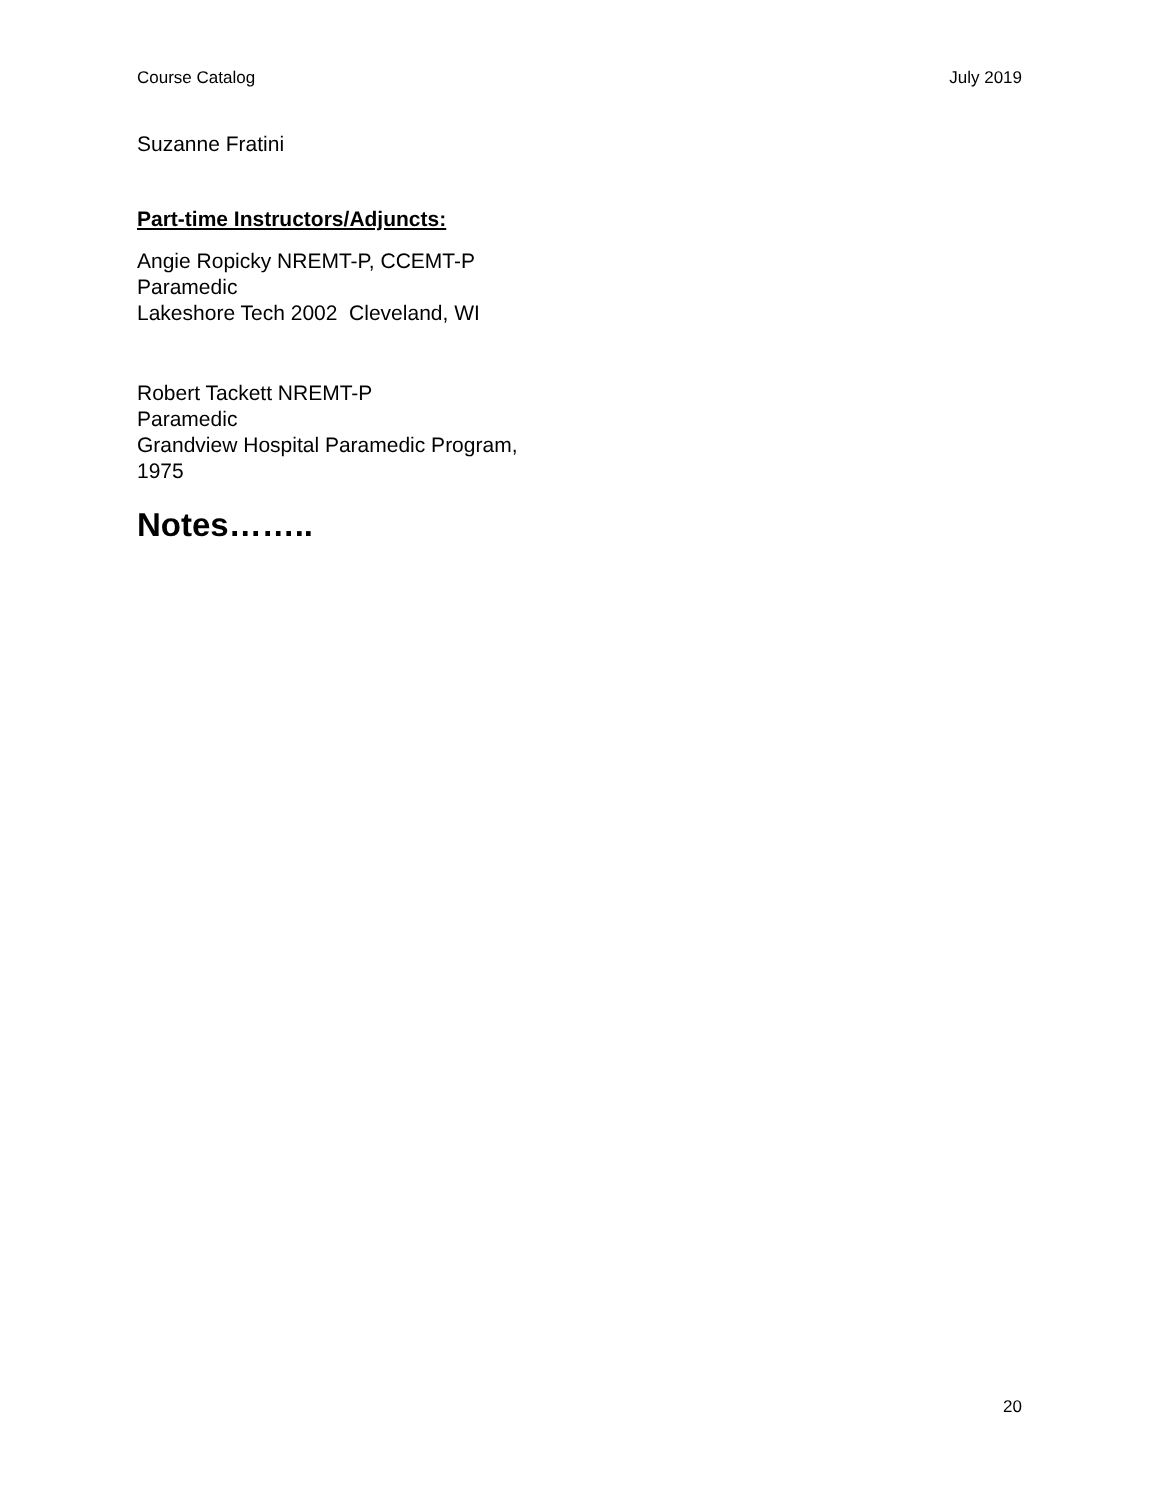Course Catalog July 2019
Suzanne Fratini
Part-time Instructors/Adjuncts:
Angie Ropicky NREMT-P, CCEMT-P
Paramedic
Lakeshore Tech 2002 Cleveland, WI
Robert Tackett NREMT-P
Paramedic
Grandview Hospital Paramedic Program,
1975
Notes……..
20